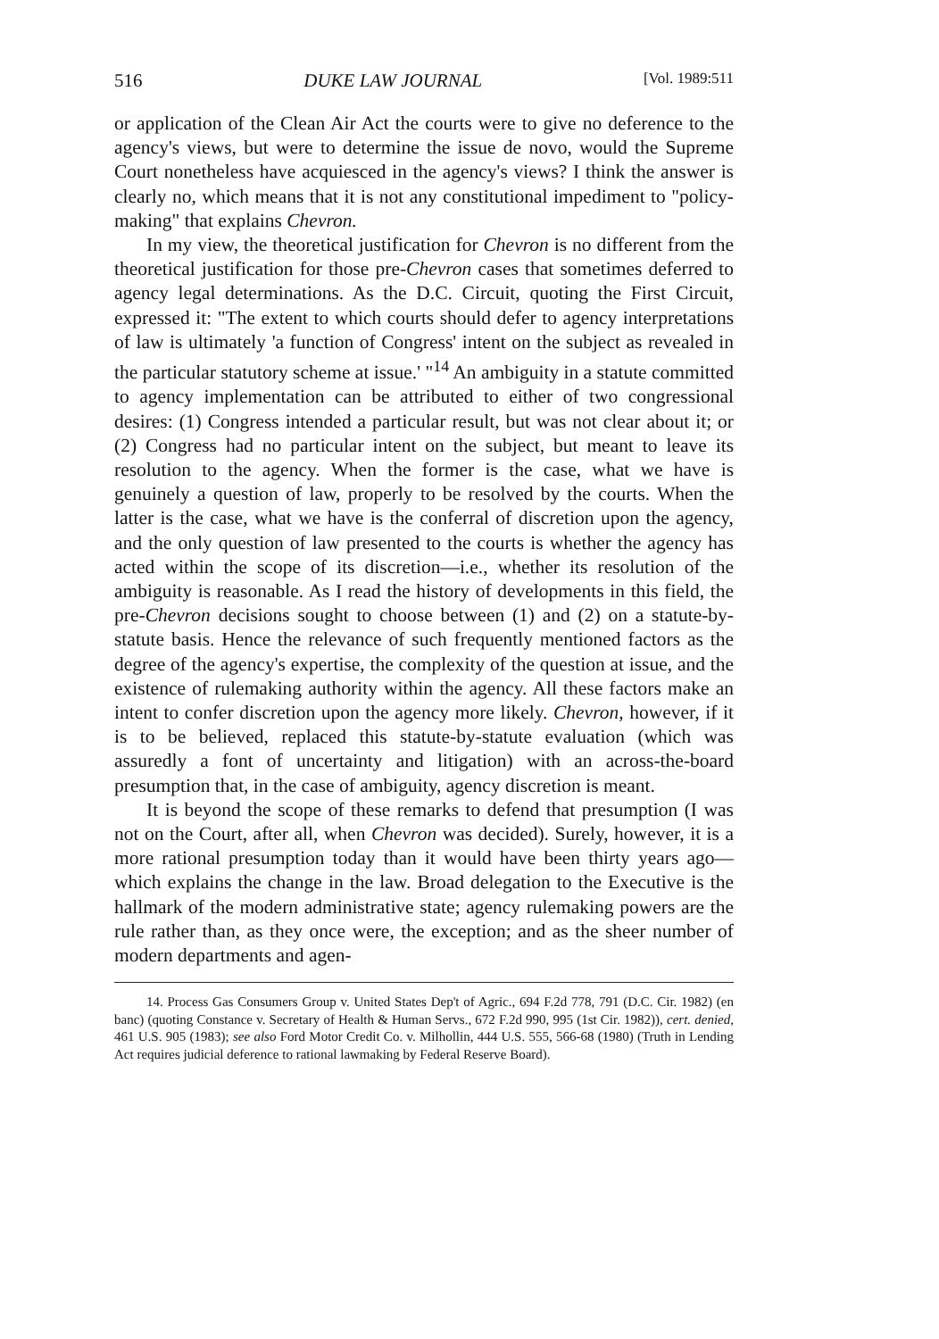516 DUKE LAW JOURNAL [Vol. 1989:511
or application of the Clean Air Act the courts were to give no deference to the agency's views, but were to determine the issue de novo, would the Supreme Court nonetheless have acquiesced in the agency's views? I think the answer is clearly no, which means that it is not any constitutional impediment to "policy-making" that explains Chevron.
In my view, the theoretical justification for Chevron is no different from the theoretical justification for those pre-Chevron cases that sometimes deferred to agency legal determinations. As the D.C. Circuit, quoting the First Circuit, expressed it: "The extent to which courts should defer to agency interpretations of law is ultimately 'a function of Congress' intent on the subject as revealed in the particular statutory scheme at issue.' "<sup>14</sup> An ambiguity in a statute committed to agency implementation can be attributed to either of two congressional desires: (1) Congress intended a particular result, but was not clear about it; or (2) Congress had no particular intent on the subject, but meant to leave its resolution to the agency. When the former is the case, what we have is genuinely a question of law, properly to be resolved by the courts. When the latter is the case, what we have is the conferral of discretion upon the agency, and the only question of law presented to the courts is whether the agency has acted within the scope of its discretion—i.e., whether its resolution of the ambiguity is reasonable. As I read the history of developments in this field, the pre-Chevron decisions sought to choose between (1) and (2) on a statute-by-statute basis. Hence the relevance of such frequently mentioned factors as the degree of the agency's expertise, the complexity of the question at issue, and the existence of rulemaking authority within the agency. All these factors make an intent to confer discretion upon the agency more likely. Chevron, however, if it is to be believed, replaced this statute-by-statute evaluation (which was assuredly a font of uncertainty and litigation) with an across-the-board presumption that, in the case of ambiguity, agency discretion is meant.
It is beyond the scope of these remarks to defend that presumption (I was not on the Court, after all, when Chevron was decided). Surely, however, it is a more rational presumption today than it would have been thirty years ago—which explains the change in the law. Broad delegation to the Executive is the hallmark of the modern administrative state; agency rulemaking powers are the rule rather than, as they once were, the exception; and as the sheer number of modern departments and agen-
14. Process Gas Consumers Group v. United States Dep't of Agric., 694 F.2d 778, 791 (D.C. Cir. 1982) (en banc) (quoting Constance v. Secretary of Health & Human Servs., 672 F.2d 990, 995 (1st Cir. 1982)), cert. denied, 461 U.S. 905 (1983); see also Ford Motor Credit Co. v. Milhollin, 444 U.S. 555, 566-68 (1980) (Truth in Lending Act requires judicial deference to rational lawmaking by Federal Reserve Board).